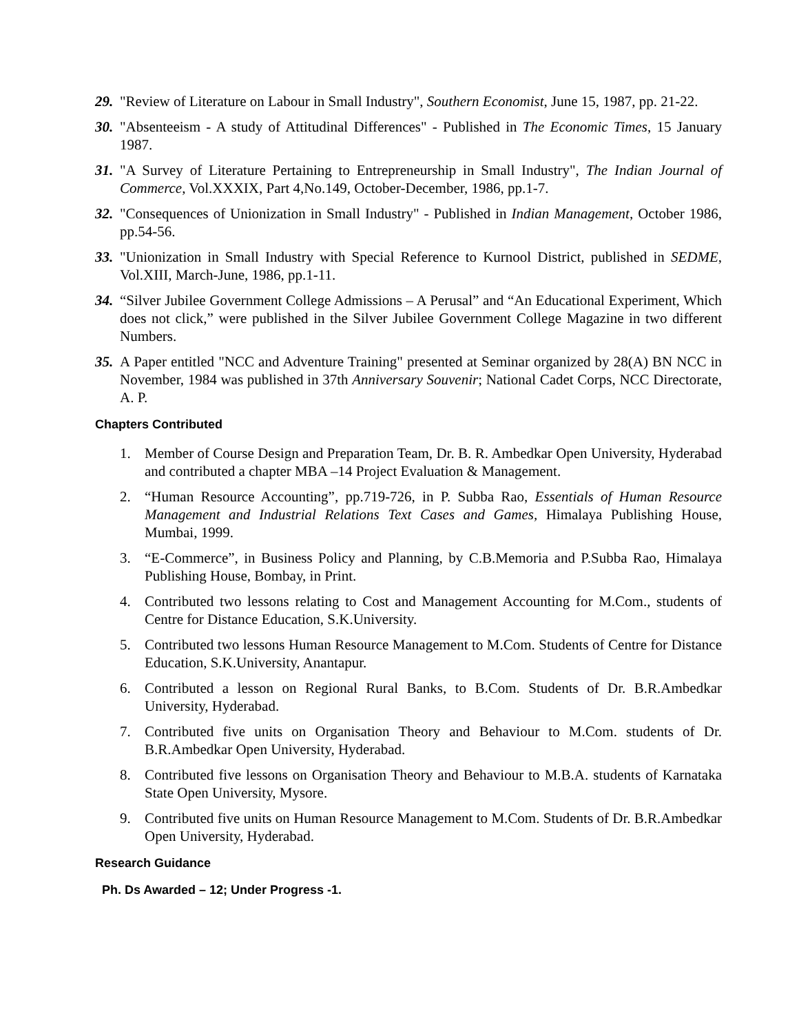29. "Review of Literature on Labour in Small Industry", Southern Economist, June 15, 1987, pp. 21-22.
30. "Absenteeism - A study of Attitudinal Differences" - Published in The Economic Times, 15 January 1987.
31. "A Survey of Literature Pertaining to Entrepreneurship in Small Industry", The Indian Journal of Commerce, Vol.XXXIX, Part 4,No.149, October-December, 1986, pp.1-7.
32. "Consequences of Unionization in Small Industry" - Published in Indian Management, October 1986, pp.54-56.
33. "Unionization in Small Industry with Special Reference to Kurnool District, published in SEDME, Vol.XIII, March-June, 1986, pp.1-11.
34. “Silver Jubilee Government College Admissions – A Perusal” and “An Educational Experiment, Which does not click,” were published in the Silver Jubilee Government College Magazine in two different Numbers.
35. A Paper entitled "NCC and Adventure Training" presented at Seminar organized by 28(A) BN NCC in November, 1984 was published in 37th Anniversary Souvenir; National Cadet Corps, NCC Directorate, A. P.
Chapters Contributed
1. Member of Course Design and Preparation Team, Dr. B. R. Ambedkar Open University, Hyderabad and contributed a chapter MBA –14 Project Evaluation & Management.
2. “Human Resource Accounting”, pp.719-726, in P. Subba Rao, Essentials of Human Resource Management and Industrial Relations Text Cases and Games, Himalaya Publishing House, Mumbai, 1999.
3. “E-Commerce”, in Business Policy and Planning, by C.B.Memoria and P.Subba Rao, Himalaya Publishing House, Bombay, in Print.
4. Contributed two lessons relating to Cost and Management Accounting for M.Com., students of Centre for Distance Education, S.K.University.
5. Contributed two lessons Human Resource Management to M.Com. Students of Centre for Distance Education, S.K.University, Anantapur.
6. Contributed a lesson on Regional Rural Banks, to B.Com. Students of Dr. B.R.Ambedkar University, Hyderabad.
7. Contributed five units on Organisation Theory and Behaviour to M.Com. students of Dr. B.R.Ambedkar Open University, Hyderabad.
8. Contributed five lessons on Organisation Theory and Behaviour to M.B.A. students of Karnataka State Open University, Mysore.
9. Contributed five units on Human Resource Management to M.Com. Students of Dr. B.R.Ambedkar Open University, Hyderabad.
Research Guidance
Ph. Ds Awarded – 12; Under Progress -1.